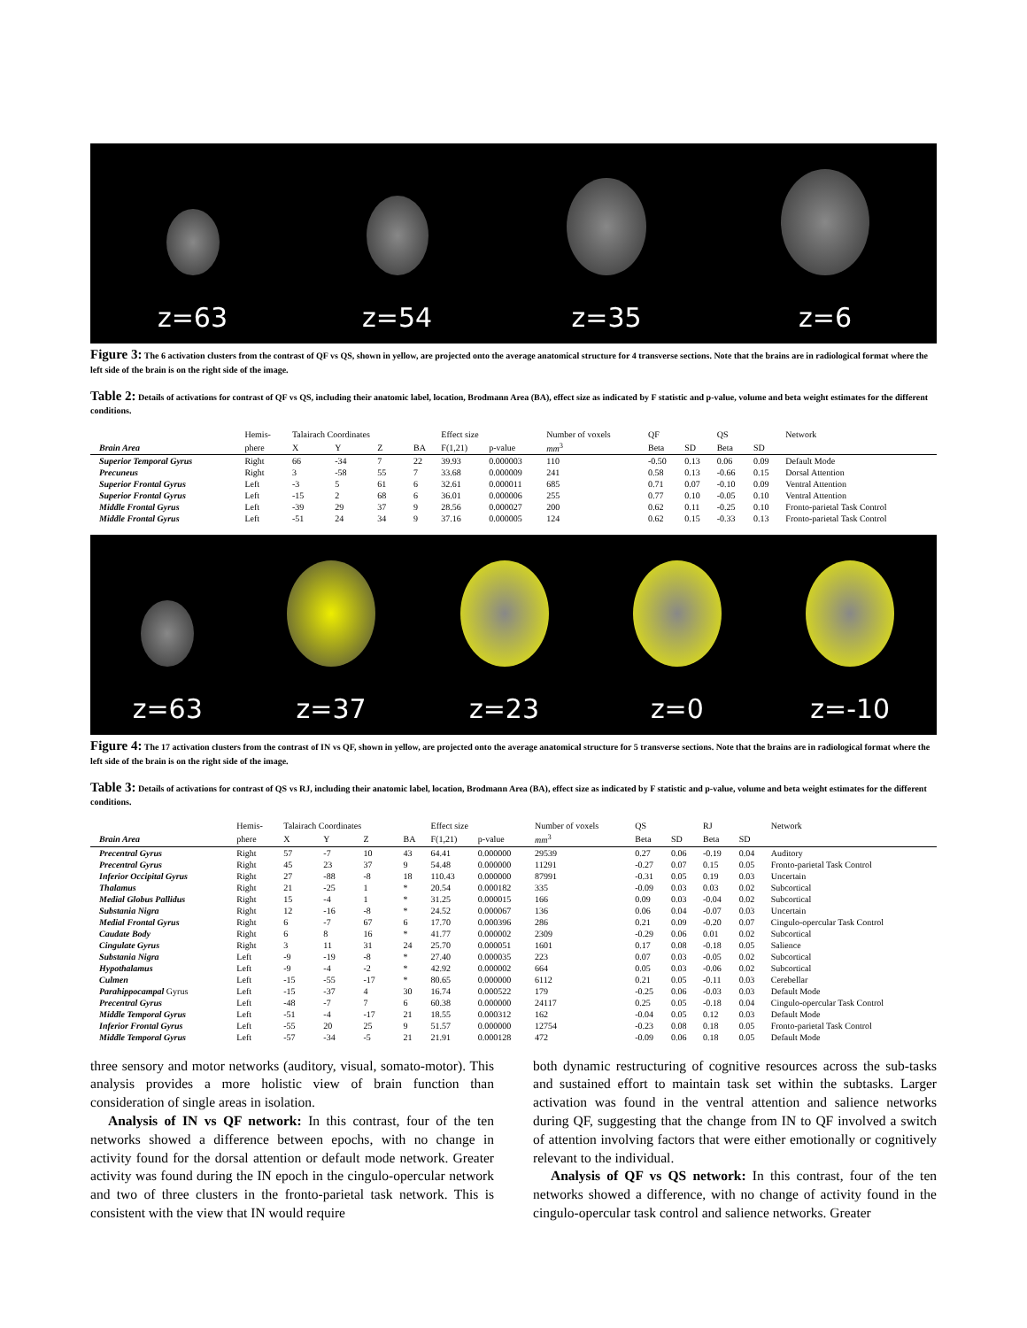z=63
z=54
z=35
z=6
Figure 3: The 6 activation clusters from the contrast of QF vs QS, shown in yellow, are projected onto the average anatomical structure for 4 transverse sections. Note that the brains are in radiological format where the left side of the brain is on the right side of the image.
Table 2: Details of activations for contrast of QF vs QS, including their anatomic label, location, Brodmann Area (BA), effect size as indicated by F statistic and p-value, volume and beta weight estimates for the different conditions.
| | Hemis- | Talairach Coordinates | | | | Effect size | | Number of voxels | QF | | QS | | Network |
| --- | --- | --- | --- | --- | --- | --- | --- | --- | --- | --- | --- | --- | --- |
| Brain Area | phere | X | Y | Z | BA | F(1,21) | p-value | mm<sup>3</sup> | Beta | SD | Beta | SD | |
| Superior Temporal Gyrus | Right | 66 | -34 | 7 | 22 | 39.93 | 0.000003 | 110 | -0.50 | 0.13 | 0.06 | 0.09 | Default Mode |
| Precuneus | Right | 3 | -58 | 55 | 7 | 33.68 | 0.000009 | 241 | 0.58 | 0.13 | -0.66 | 0.15 | Dorsal Attention |
| Superior Frontal Gyrus | Left | -3 | 5 | 61 | 6 | 32.61 | 0.000011 | 685 | 0.71 | 0.07 | -0.10 | 0.09 | Ventral Attention |
| Superior Frontal Gyrus | Left | -15 | 2 | 68 | 6 | 36.01 | 0.000006 | 255 | 0.77 | 0.10 | -0.05 | 0.10 | Ventral Attention |
| Middle Frontal Gyrus | Left | -39 | 29 | 37 | 9 | 28.56 | 0.000027 | 200 | 0.62 | 0.11 | -0.25 | 0.10 | Fronto-parietal Task Control |
| Middle Frontal Gyrus | Left | -51 | 24 | 34 | 9 | 37.16 | 0.000005 | 124 | 0.62 | 0.15 | -0.33 | 0.13 | Fronto-parietal Task Control |
z=63
z=37
z=23
z=0
z=-10
Figure 4: The 17 activation clusters from the contrast of IN vs QF, shown in yellow, are projected onto the average anatomical structure for 5 transverse sections. Note that the brains are in radiological format where the left side of the brain is on the right side of the image.
Table 3: Details of activations for contrast of QS vs RJ, including their anatomic label, location, Brodmann Area (BA), effect size as indicated by F statistic and p-value, volume and beta weight estimates for the different conditions.
| | Hemis- | Talairach Coordinates | | | | Effect size | | Number of voxels | QS | | RJ | | Network |
| --- | --- | --- | --- | --- | --- | --- | --- | --- | --- | --- | --- | --- | --- |
| Brain Area | phere | X | Y | Z | BA | F(1,21) | p-value | mm<sup>3</sup> | Beta | SD | Beta | SD | |
| Precentral Gyrus | Right | 57 | -7 | 10 | 43 | 64.41 | 0.000000 | 29539 | 0.27 | 0.06 | -0.19 | 0.04 | Auditory |
| Precentral Gyrus | Right | 45 | 23 | 37 | 9 | 54.48 | 0.000000 | 11291 | -0.27 | 0.07 | 0.15 | 0.05 | Fronto-parietal Task Control |
| Inferior Occipital Gyrus | Right | 27 | -88 | -8 | 18 | 110.43 | 0.000000 | 87991 | -0.31 | 0.05 | 0.19 | 0.03 | Uncertain |
| Thalamus | Right | 21 | -25 | 1 | * | 20.54 | 0.000182 | 335 | -0.09 | 0.03 | 0.03 | 0.02 | Subcortical |
| Medial Globus Pallidus | Right | 15 | -4 | 1 | * | 31.25 | 0.000015 | 166 | 0.09 | 0.03 | -0.04 | 0.02 | Subcortical |
| Substania Nigra | Right | 12 | -16 | -8 | * | 24.52 | 0.000067 | 136 | 0.06 | 0.04 | -0.07 | 0.03 | Uncertain |
| Medial Frontal Gyrus | Right | 6 | -7 | 67 | 6 | 17.70 | 0.000396 | 286 | 0.21 | 0.09 | -0.20 | 0.07 | Cingulo-opercular Task Control |
| Caudate Body | Right | 6 | 8 | 16 | * | 41.77 | 0.000002 | 2309 | -0.29 | 0.06 | 0.01 | 0.02 | Subcortical |
| Cingulate Gyrus | Right | 3 | 11 | 31 | 24 | 25.70 | 0.000051 | 1601 | 0.17 | 0.08 | -0.18 | 0.05 | Salience |
| Substania Nigra | Left | -9 | -19 | -8 | * | 27.40 | 0.000035 | 223 | 0.07 | 0.03 | -0.05 | 0.02 | Subcortical |
| Hypothalamus | Left | -9 | -4 | -2 | * | 42.92 | 0.000002 | 664 | 0.05 | 0.03 | -0.06 | 0.02 | Subcortical |
| Culmen | Left | -15 | -55 | -17 | * | 80.65 | 0.000000 | 6112 | 0.21 | 0.05 | -0.11 | 0.03 | Cerebellar |
| Parahippocampal Gyrus | Left | -15 | -37 | 4 | 30 | 16.74 | 0.000522 | 179 | -0.25 | 0.06 | -0.03 | 0.03 | Default Mode |
| Precentral Gyrus | Left | -48 | -7 | 7 | 6 | 60.38 | 0.000000 | 24117 | 0.25 | 0.05 | -0.18 | 0.04 | Cingulo-opercular Task Control |
| Middle Temporal Gyrus | Left | -51 | -4 | -17 | 21 | 18.55 | 0.000312 | 162 | -0.04 | 0.05 | 0.12 | 0.03 | Default Mode |
| Inferior Frontal Gyrus | Left | -55 | 20 | 25 | 9 | 51.57 | 0.000000 | 12754 | -0.23 | 0.08 | 0.18 | 0.05 | Fronto-parietal Task Control |
| Middle Temporal Gyrus | Left | -57 | -34 | -5 | 21 | 21.91 | 0.000128 | 472 | -0.09 | 0.06 | 0.18 | 0.05 | Default Mode |
three sensory and motor networks (auditory, visual, somato-motor). This analysis provides a more holistic view of brain function than consideration of single areas in isolation.
Analysis of IN vs QF network: In this contrast, four of the ten networks showed a difference between epochs, with no change in activity found for the dorsal attention or default mode network. Greater activity was found during the IN epoch in the cingulo-opercular network and two of three clusters in the fronto-parietal task network. This is consistent with the view that IN would require
both dynamic restructuring of cognitive resources across the sub-tasks and sustained effort to maintain task set within the subtasks. Larger activation was found in the ventral attention and salience networks during QF, suggesting that the change from IN to QF involved a switch of attention involving factors that were either emotionally or cognitively relevant to the individual.
Analysis of QF vs QS network: In this contrast, four of the ten networks showed a difference, with no change of activity found in the cingulo-opercular task control and salience networks. Greater